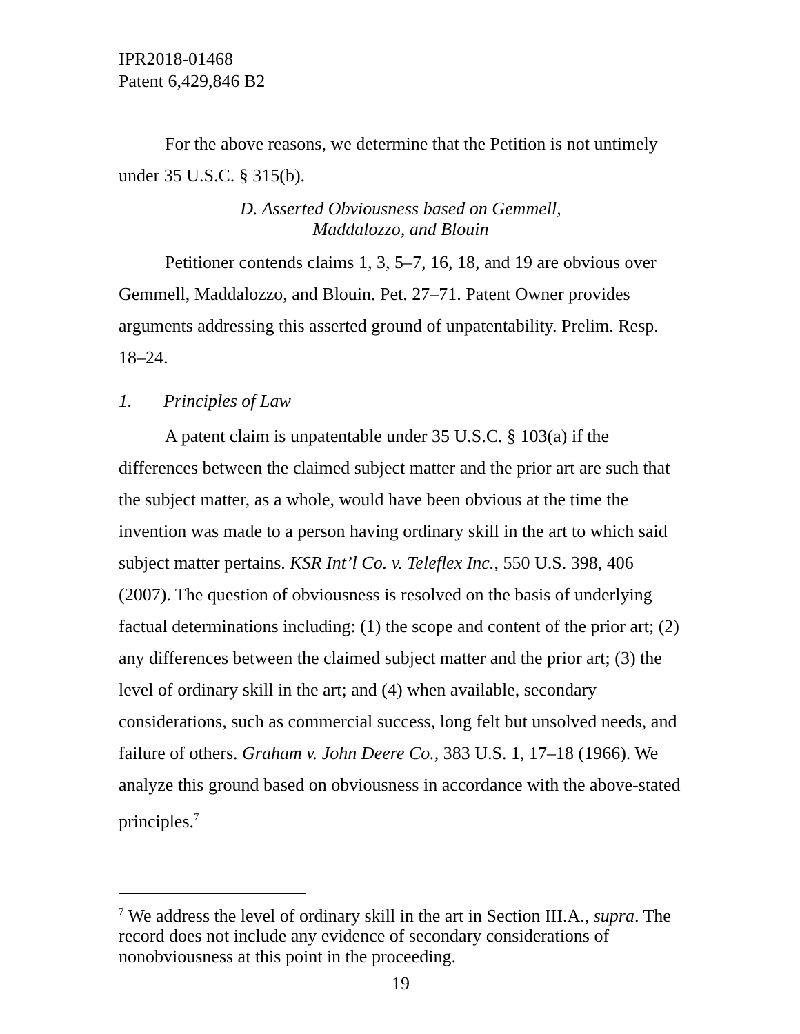IPR2018-01468
Patent 6,429,846 B2
For the above reasons, we determine that the Petition is not untimely under 35 U.S.C. § 315(b).
D. Asserted Obviousness based on Gemmell,
Maddalozzo, and Blouin
Petitioner contends claims 1, 3, 5–7, 16, 18, and 19 are obvious over Gemmell, Maddalozzo, and Blouin. Pet. 27–71. Patent Owner provides arguments addressing this asserted ground of unpatentability. Prelim. Resp. 18–24.
1. Principles of Law
A patent claim is unpatentable under 35 U.S.C. § 103(a) if the differences between the claimed subject matter and the prior art are such that the subject matter, as a whole, would have been obvious at the time the invention was made to a person having ordinary skill in the art to which said subject matter pertains. KSR Int’l Co. v. Teleflex Inc., 550 U.S. 398, 406 (2007). The question of obviousness is resolved on the basis of underlying factual determinations including: (1) the scope and content of the prior art; (2) any differences between the claimed subject matter and the prior art; (3) the level of ordinary skill in the art; and (4) when available, secondary considerations, such as commercial success, long felt but unsolved needs, and failure of others. Graham v. John Deere Co., 383 U.S. 1, 17–18 (1966). We analyze this ground based on obviousness in accordance with the above-stated principles.<sup>7</sup>
<sup>7</sup> We address the level of ordinary skill in the art in Section III.A., supra. The record does not include any evidence of secondary considerations of nonobviousness at this point in the proceeding.
19